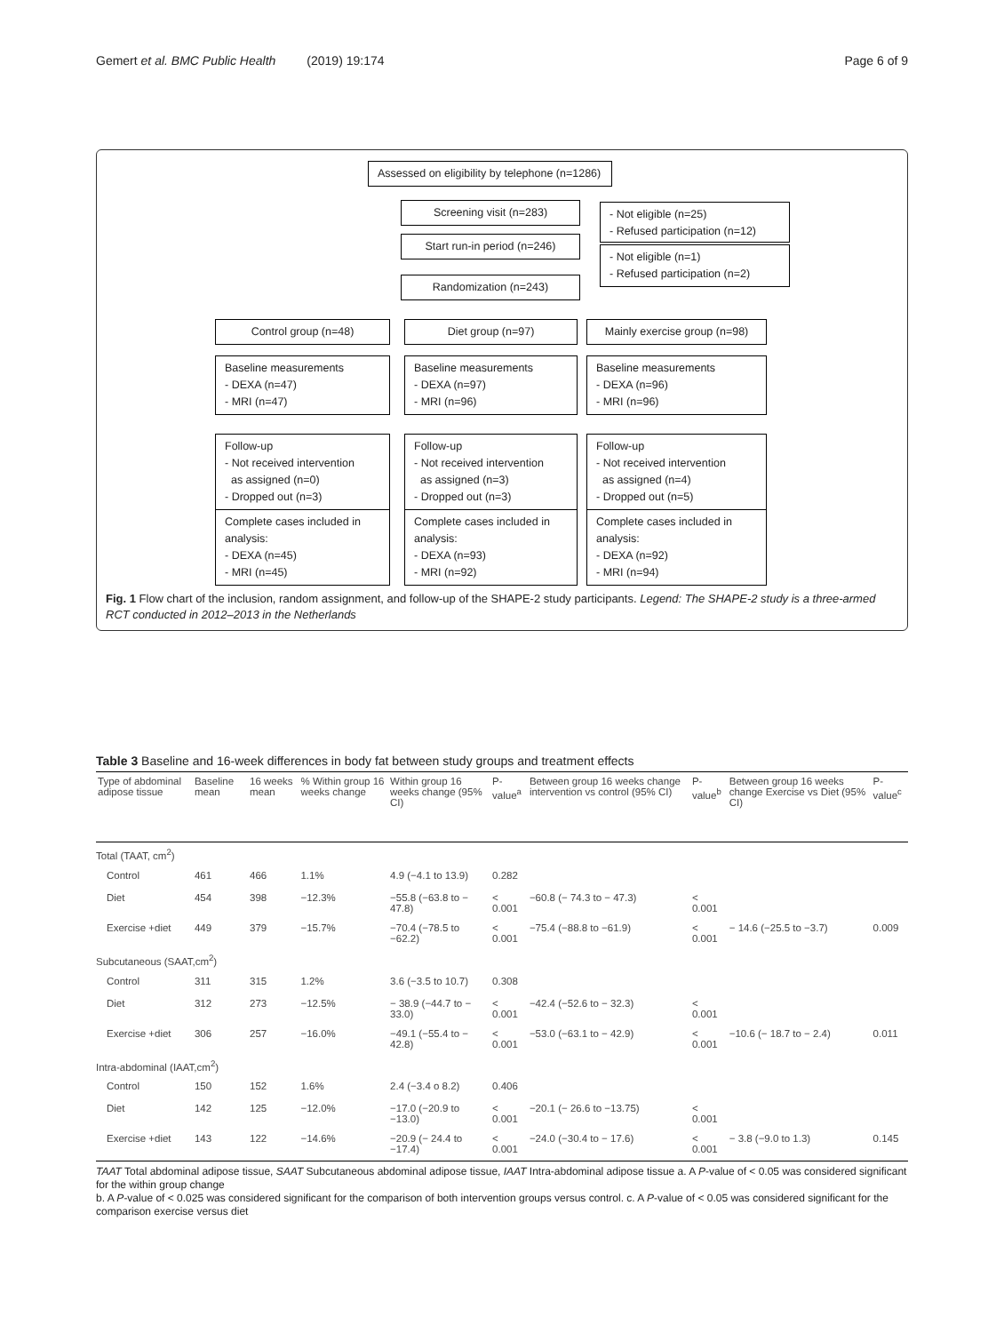Gemert et al. BMC Public Health (2019) 19:174 Page 6 of 9
Assessed on eligibility by telephone (n=1286)
Screening visit (n=283)
- Not eligible (n=25)
- Refused participation (n=12)
Start run-in period (n=246)
- Not eligible (n=1)
- Refused participation (n=2)
Randomization (n=243)
Control group (n=48) Diet group (n=97)
Mainly exercise group (n=98)
Baseline measurements
- DEXA (n=47)
- MRI (n=47)
Baseline measurements
- DEXA (n=97)
- MRI (n=96)
Baseline measurements
- DEXA (n=96)
- MRI (n=96)
Follow-up
- Not received intervention
as assigned (n=0)
- Dropped out (n=3)
Follow-up
- Not received intervention
as assigned (n=3)
- Dropped out (n=3)
Follow-up
- Not received intervention
as assigned (n=4)
- Dropped out (n=5)
Complete cases included in
analysis:
- DEXA (n=45)
- MRI (n=45)
Complete cases included in
analysis:
- DEXA (n=93)
- MRI (n=92)
Complete cases included in
analysis:
- DEXA (n=92)
- MRI (n=94)
Fig. 1 Flow chart of the inclusion, random assignment, and follow-up of the SHAPE-2 study participants. Legend: The SHAPE-2 study is a three-armed RCT conducted in 2012–2013 in the Netherlands
Table 3 Baseline and 16-week differences in body fat between study groups and treatment effects
| Type of abdominal adipose tissue | Baseline mean | 16 weeks mean | % Within group 16 weeks change | Within group 16 weeks change (95% CI) | P-value<sup>a</sup> | Between group 16 weeks change intervention vs control (95% CI) | P-value<sup>b</sup> | Between group 16 weeks change Exercise vs Diet (95% CI) | P-value<sup>c</sup> |
| --- | --- | --- | --- | --- | --- | --- | --- | --- | --- |
| Total (TAAT, cm<sup>2</sup>) | | | | | | | | | |
| Control | 461 | 466 | 1.1% | 4.9 (−4.1 to 13.9) | 0.282 | | | | |
| Diet | 454 | 398 | −12.3% | −55.8 (−63.8 to − 47.8) | < 0.001 | −60.8 (− 74.3 to − 47.3) | < 0.001 | | |
| Exercise +diet | 449 | 379 | −15.7% | −70.4 (−78.5 to −62.2) | < 0.001 | −75.4 (−88.8 to −61.9) | < 0.001 | − 14.6 (−25.5 to −3.7) | 0.009 |
| Subcutaneous (SAAT,cm<sup>2</sup>) | | | | | | | | | |
| Control | 311 | 315 | 1.2% | 3.6 (−3.5 to 10.7) | 0.308 | | | | |
| Diet | 312 | 273 | −12.5% | − 38.9 (−44.7 to − 33.0) | < 0.001 | −42.4 (−52.6 to − 32.3) | < 0.001 | | |
| Exercise +diet | 306 | 257 | −16.0% | −49.1 (−55.4 to − 42.8) | < 0.001 | −53.0 (−63.1 to − 42.9) | < 0.001 | −10.6 (− 18.7 to − 2.4) | 0.011 |
| Intra-abdominal (IAAT,cm<sup>2</sup>) | | | | | | | | | |
| Control | 150 | 152 | 1.6% | 2.4 (−3.4 o 8.2) | 0.406 | | | | |
| Diet | 142 | 125 | −12.0% | −17.0 (−20.9 to −13.0) | < 0.001 | −20.1 (− 26.6 to −13.75) | < 0.001 | | |
| Exercise +diet | 143 | 122 | −14.6% | −20.9 (− 24.4 to −17.4) | < 0.001 | −24.0 (−30.4 to − 17.6) | < 0.001 | − 3.8 (−9.0 to 1.3) | 0.145 |
TAAT Total abdominal adipose tissue, SAAT Subcutaneous abdominal adipose tissue, IAAT Intra-abdominal adipose tissue a. A P-value of < 0.05 was considered significant for the within group change
b. A P-value of < 0.025 was considered significant for the comparison of both intervention groups versus control. c. A P-value of < 0.05 was considered significant for the comparison exercise versus diet